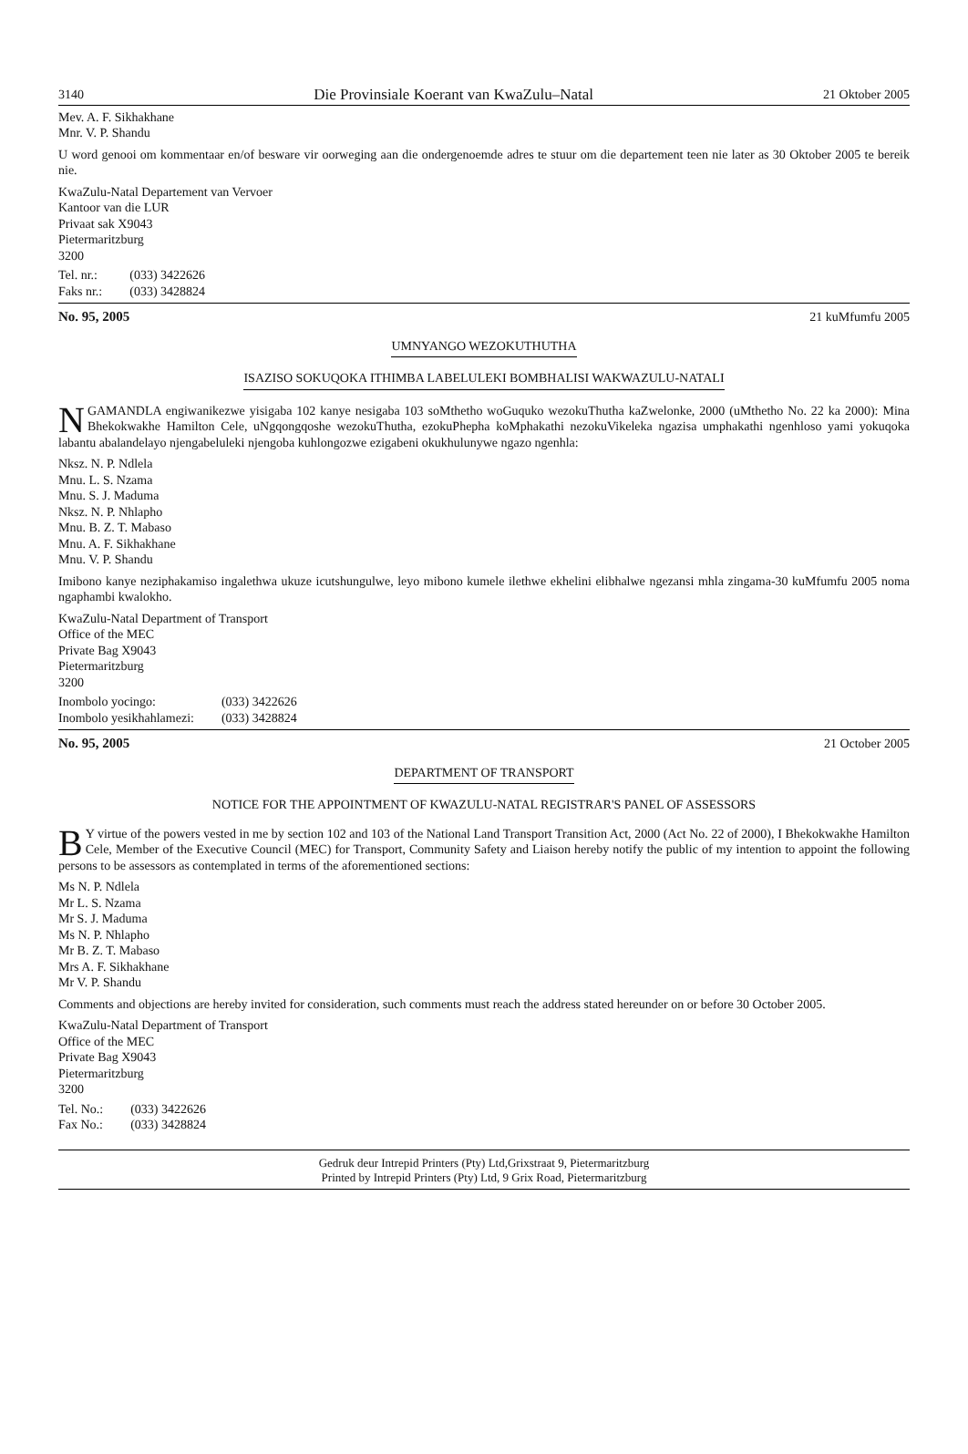3140 Die Provinsiale Koerant van KwaZulu–Natal 21 Oktober 2005
Mev. A. F. Sikhakhane
Mnr. V. P. Shandu
U word genooi om kommentaar en/of besware vir oorweging aan die ondergenoemde adres te stuur om die departement teen nie later as 30 Oktober 2005 te bereik nie.
KwaZulu-Natal Departement van Vervoer
Kantoor van die LUR
Privaat sak X9043
Pietermaritzburg
3200
| Tel. nr.: | (033) 3422626 |
| Faks nr.: | (033) 3428824 |
No. 95, 2005 21 kuMfumfu 2005
UMNYANGO WEZOKUTHUTHA
ISAZISO SOKUQOKA ITHIMBA LABELULEKI BOMBHALISI WAKWAZULU-NATALI
NGAMANDLA engiwanikezwe yisigaba 102 kanye nesigaba 103 soMthetho woGuquko wezokuThutha kaZwelonke, 2000 (uMthetho No. 22 ka 2000): Mina Bhekokwakhe Hamilton Cele, uNgqongqoshe wezokuThutha, ezokuPhepha koMphakathi nezokuVikeleka ngazisa umphakathi ngenhloso yami yokuqoka labantu abalandelayo njengabeluleki njengoba kuhlongozwe ezigabeni okukhulunywe ngazo ngenhla:
Nksz. N. P. Ndlela
Mnu. L. S. Nzama
Mnu. S. J. Maduma
Nksz. N. P. Nhlapho
Mnu. B. Z. T. Mabaso
Mnu. A. F. Sikhakhane
Mnu. V. P. Shandu
Imibono kanye neziphakamiso ingalethwa ukuze icutshungulwe, leyo mibono kumele ilethwe ekhelini elibhalwe ngezansi mhla zinga­ma-30 kuMfumfu 2005 noma ngaphambi kwalokho.
KwaZulu-Natal Department of Transport
Office of the MEC
Private Bag X9043
Pietermaritzburg
3200
| Inombolo yocingo: | (033) 3422626 |
| Inombolo yesikhahlamezi: | (033) 3428824 |
No. 95, 2005 21 October 2005
DEPARTMENT OF TRANSPORT
NOTICE FOR THE APPOINTMENT OF KWAZULU-NATAL REGISTRAR'S PANEL OF ASSESSORS
BY virtue of the powers vested in me by section 102 and 103 of the National Land Transport Transition Act, 2000 (Act No. 22 of 2000), I Bhekokwakhe Hamilton Cele, Member of the Executive Council (MEC) for Transport, Community Safety and Liaison hereby notify the public of my intention to appoint the following persons to be assessors as contemplated in terms of the aforementioned sections:
Ms N. P. Ndlela
Mr L. S. Nzama
Mr S. J. Maduma
Ms N. P. Nhlapho
Mr B. Z. T. Mabaso
Mrs A. F. Sikhakhane
Mr V. P. Shandu
Comments and objections are hereby invited for consideration, such comments must reach the address stated hereunder on or before 30 October 2005.
KwaZulu-Natal Department of Transport
Office of the MEC
Private Bag X9043
Pietermaritzburg
3200
| Tel. No.: | (033) 3422626 |
| Fax No.: | (033) 3428824 |
Gedruk deur Intrepid Printers (Pty) Ltd,Grixstraat 9, Pietermaritzburg
Printed by Intrepid Printers (Pty) Ltd, 9 Grix Road, Pietermaritzburg